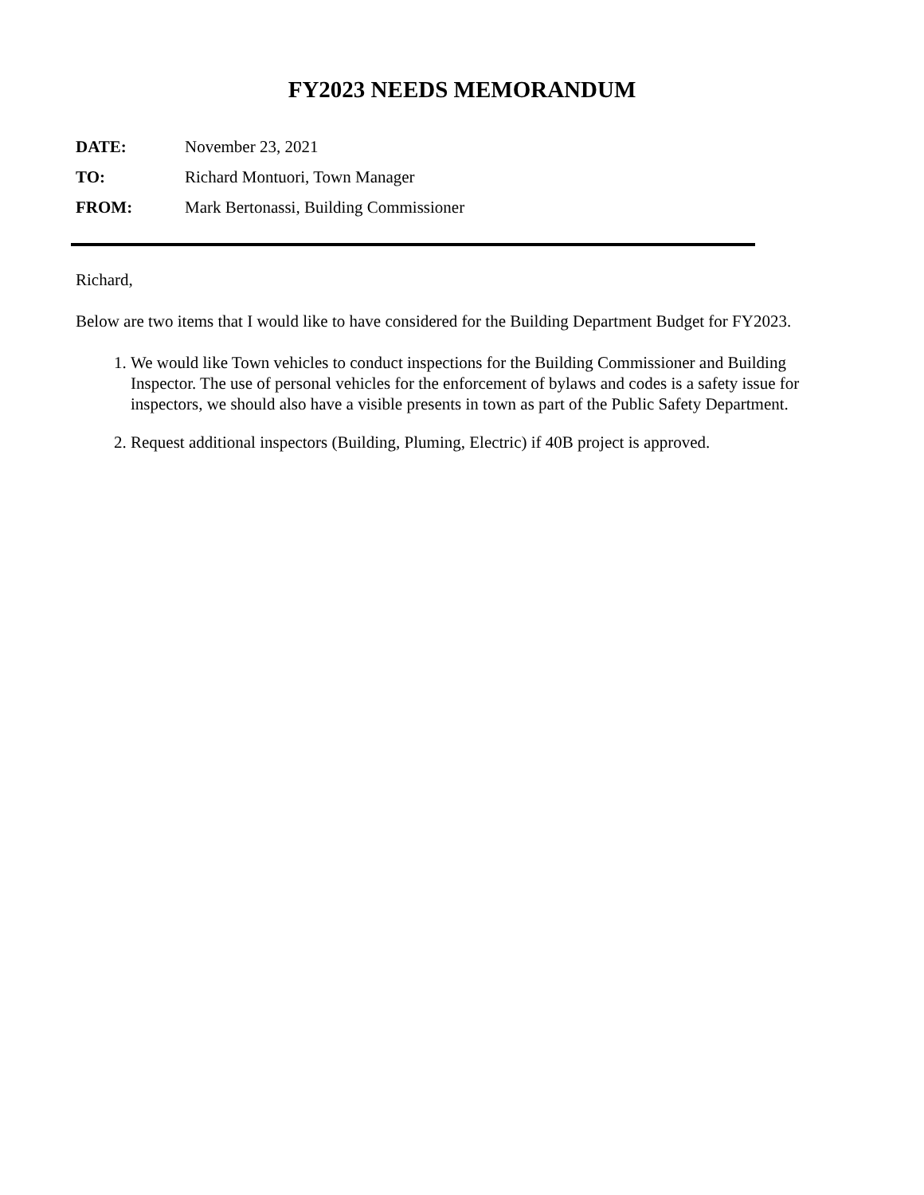FY2023 NEEDS MEMORANDUM
DATE: November 23, 2021
TO: Richard Montuori, Town Manager
FROM: Mark Bertonassi, Building Commissioner
Richard,
Below are two items that I would like to have considered for the Building Department Budget for FY2023.
1. We would like Town vehicles to conduct inspections for the Building Commissioner and Building Inspector. The use of personal vehicles for the enforcement of bylaws and codes is a safety issue for inspectors, we should also have a visible presents in town as part of the Public Safety Department.
2. Request additional inspectors (Building, Pluming, Electric) if 40B project is approved.